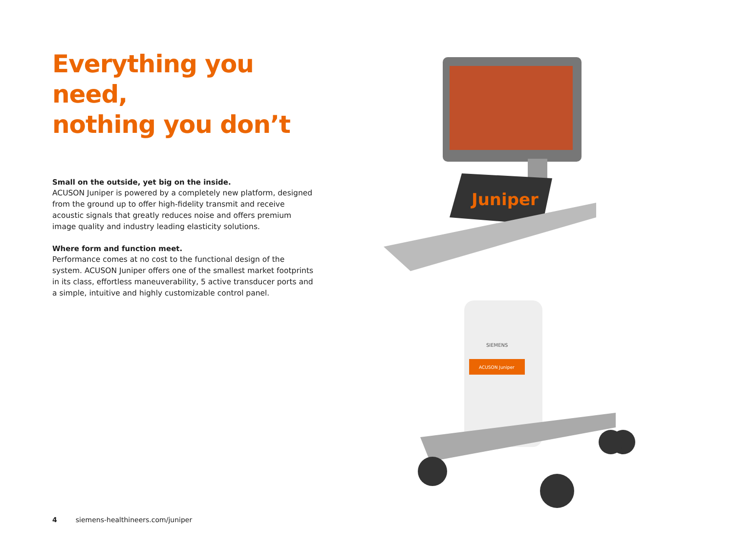Everything you need,
nothing you don’t
Small on the outside, yet big on the inside.
ACUSON Juniper is powered by a completely new platform, designed from the ground up to offer high-fidelity transmit and receive acoustic signals that greatly reduces noise and offers premium image quality and industry leading elasticity solutions.
Where form and function meet.
Performance comes at no cost to the functional design of the system. ACUSON Juniper offers one of the smallest market footprints in its class, effortless maneuverability, 5 active transducer ports and a simple, intuitive and highly customizable control panel.
Juniper
SIEMENS
ACUSON Juniper
4 siemens-healthineers.com/juniper